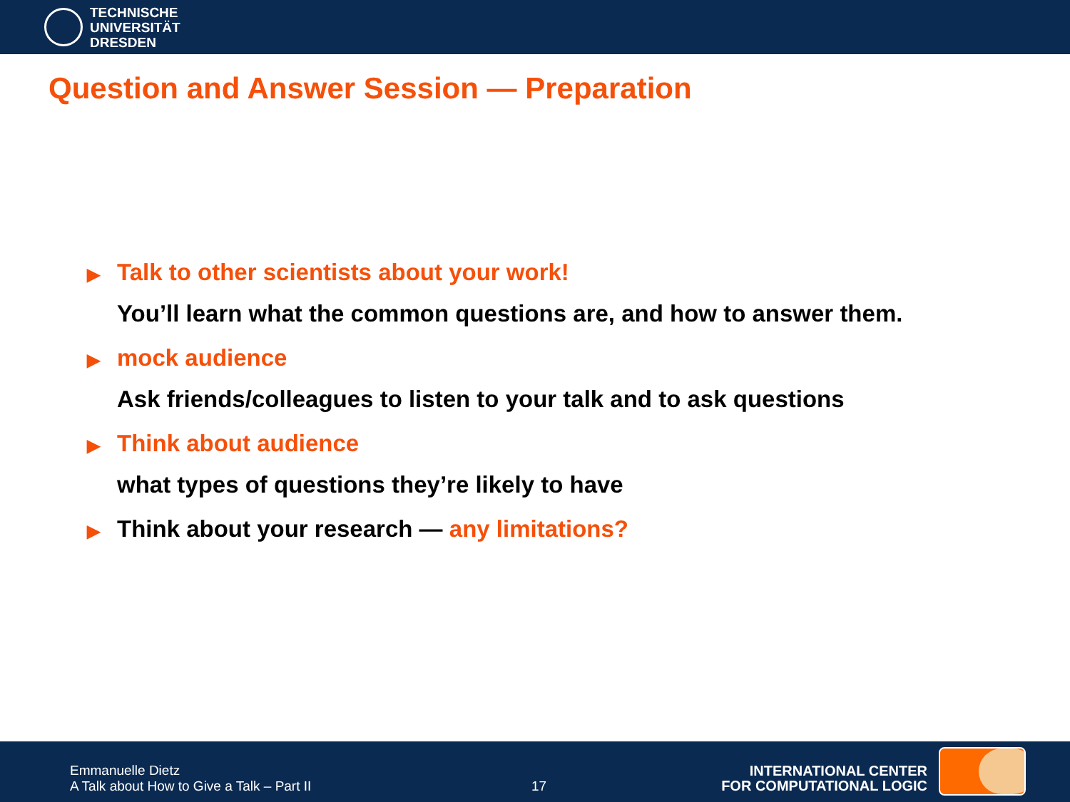TECHNISCHE
UNIVERSITÄT
DRESDEN
Question and Answer Session — Preparation
▶
Talk to other scientists about your work!
You’ll learn what the common questions are, and how to answer them.
▶
mock audience
Ask friends/colleagues to listen to your talk and to ask questions
▶
Think about audience
what types of questions they’re likely to have
▶
Think about your research — any limitations?
Emmanuelle Dietz
A Talk about How to Give a Talk – Part II
17
INTERNATIONAL CENTER
FOR COMPUTATIONAL LOGIC